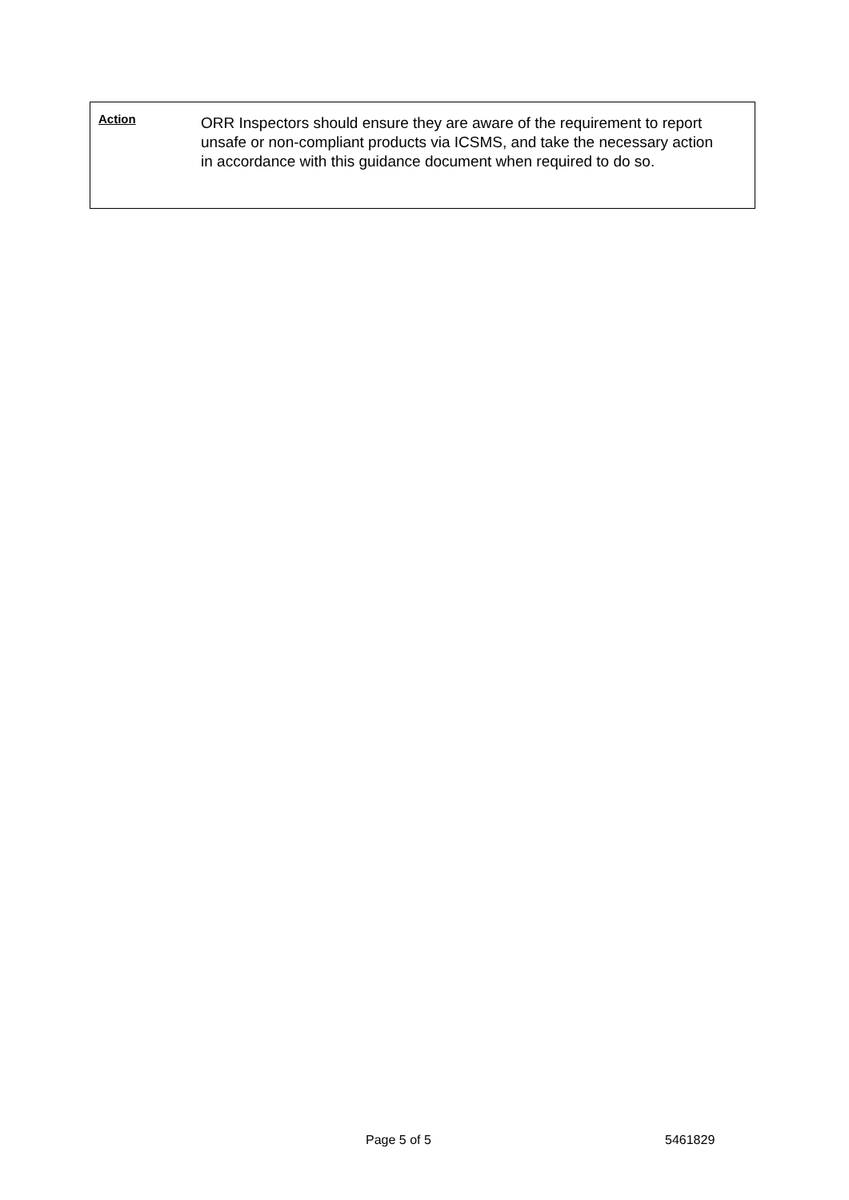Action
ORR Inspectors should ensure they are aware of the requirement to report unsafe or non-compliant products via ICSMS, and take the necessary action in accordance with this guidance document when required to do so.
Page 5 of 5 5461829